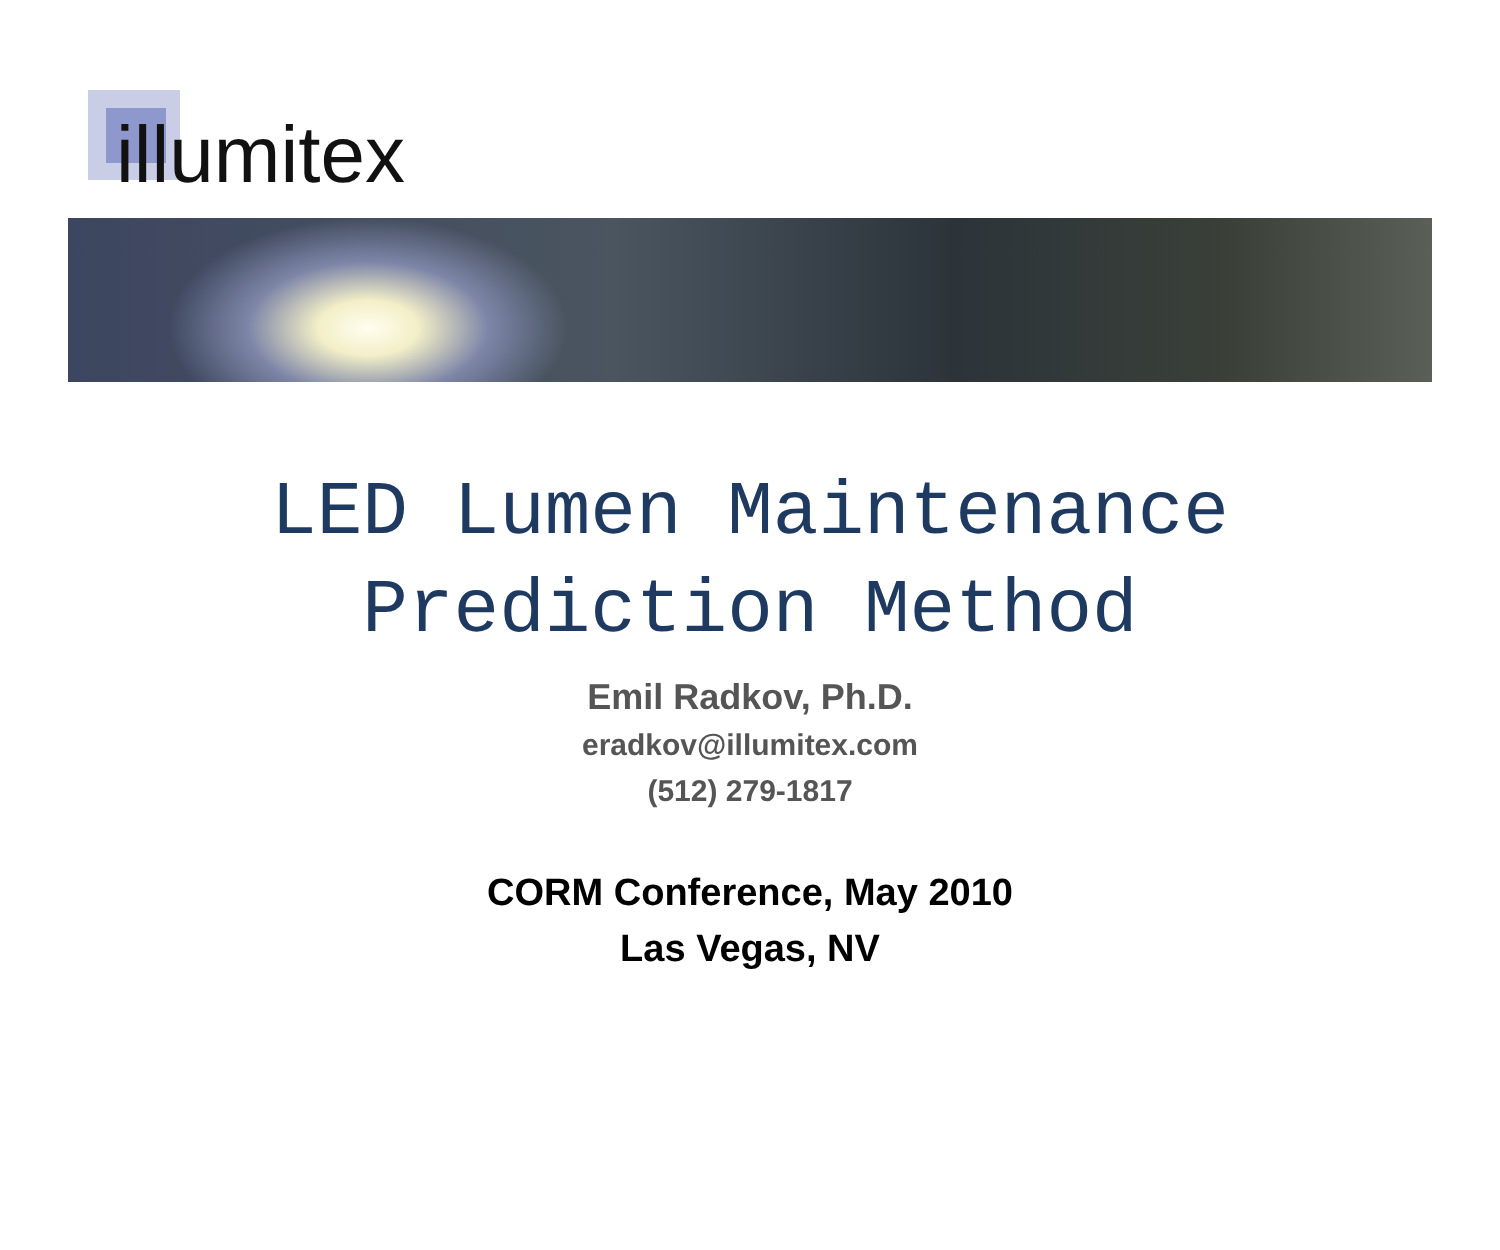illumitex
LED Lumen Maintenance
Prediction Method
Emil Radkov, Ph.D.
eradkov@illumitex.com
(512) 279-1817
CORM Conference, May 2010
Las Vegas, NV